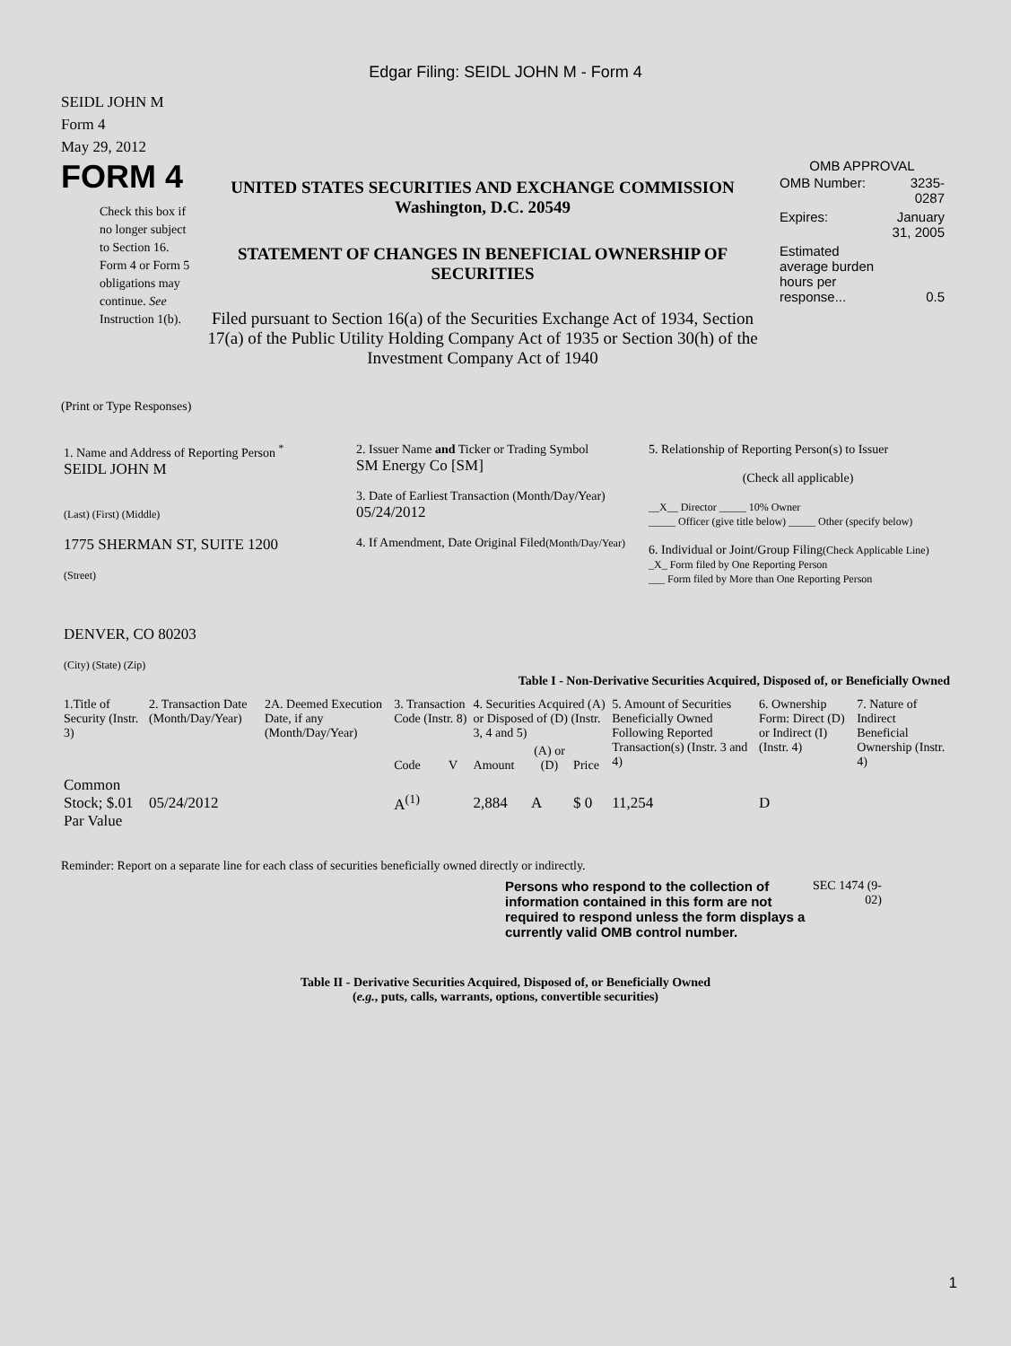Edgar Filing: SEIDL JOHN M - Form 4
SEIDL JOHN M
Form 4
May 29, 2012
FORM 4
Check this box if no longer subject to Section 16. Form 4 or Form 5 obligations may continue. See Instruction 1(b).
UNITED STATES SECURITIES AND EXCHANGE COMMISSION
Washington, D.C. 20549
STATEMENT OF CHANGES IN BENEFICIAL OWNERSHIP OF SECURITIES
Filed pursuant to Section 16(a) of the Securities Exchange Act of 1934, Section 17(a) of the Public Utility Holding Company Act of 1935 or Section 30(h) of the Investment Company Act of 1940
OMB APPROVAL
| OMB Number: | 3235-0287 |
| Expires: | January 31, 2005 |
| Estimated average burden hours per response... | 0.5 |
(Print or Type Responses)
| 1. Name and Address of Reporting Person <sup>*</sup> SEIDL JOHN M (Last) (First) (Middle) 1775 SHERMAN ST, SUITE 1200 (Street) DENVER, CO 80203 (City) (State) (Zip) | 2. Issuer Name and Ticker or Trading Symbol SM Energy Co [SM] 3. Date of Earliest Transaction (Month/Day/Year) 05/24/2012 4. If Amendment, Date Original Filed (Month/Day/Year) | 5. Relationship of Reporting Person(s) to Issuer (Check all applicable) __X__ Director _____ 10% Owner _____ Officer (give title below) _____ Other (specify below) 6. Individual or Joint/Group Filing (Check Applicable Line) _X_ Form filed by One Reporting Person ___ Form filed by More than One Reporting Person |
Table I - Non-Derivative Securities Acquired, Disposed of, or Beneficially Owned
| 1.Title of Security (Instr. 3) | 2. Transaction Date (Month/Day/Year) | 2A. Deemed Execution Date, if any (Month/Day/Year) | 3. Transaction Code (Instr. 8) | | 4. Securities Acquired (A) or Disposed of (D) (Instr. 3, 4 and 5) | | | 5. Amount of Securities Beneficially Owned Following Reported Transaction(s) (Instr. 3 and 4) | 6. Ownership Form: Direct (D) or Indirect (I) (Instr. 4) | 7. Nature of Indirect Beneficial Ownership (Instr. 4) |
| --- | --- | --- | --- | --- | --- | --- | --- | --- | --- | --- |
| | | | Code | V | Amount | (A) or (D) | Price | | | |
| Common Stock; $.01 Par Value | 05/24/2012 | | A<sup>(1)</sup> | | 2,884 | A | $ 0 | 11,254 | D | |
Reminder: Report on a separate line for each class of securities beneficially owned directly or indirectly.
Persons who respond to the collection of information contained in this form are not required to respond unless the form displays a currently valid OMB control number.
SEC 1474 (9-02)
Table II - Derivative Securities Acquired, Disposed of, or Beneficially Owned
(e.g., puts, calls, warrants, options, convertible securities)
1